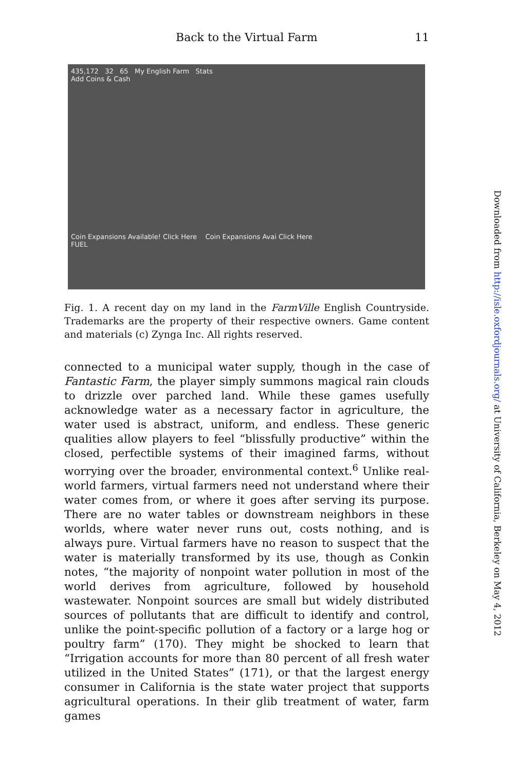Back to the Virtual Farm 11
435,172 32 65 My English Farm Stats
Add Coins & Cash
Coin Expansions Available! Click Here Coin Expansions Avai Click Here
FUEL
Fig. 1. A recent day on my land in the FarmVille English Countryside. Trademarks are the property of their respective owners. Game content and materials (c) Zynga Inc. All rights reserved.
connected to a municipal water supply, though in the case of Fantastic Farm, the player simply summons magical rain clouds to drizzle over parched land. While these games usefully acknowledge water as a necessary factor in agriculture, the water used is abstract, uniform, and endless. These generic qualities allow players to feel “blissfully productive” within the closed, perfectible systems of their imagined farms, without worrying over the broader, environmental context.<sup>6</sup> Unlike real-world farmers, virtual farmers need not understand where their water comes from, or where it goes after serving its purpose. There are no water tables or downstream neighbors in these worlds, where water never runs out, costs nothing, and is always pure. Virtual farmers have no reason to suspect that the water is materially transformed by its use, though as Conkin notes, “the majority of nonpoint water pollution in most of the world derives from agriculture, followed by household wastewater. Nonpoint sources are small but widely distributed sources of pollutants that are difficult to identify and control, unlike the point-specific pollution of a factory or a large hog or poultry farm” (170). They might be shocked to learn that “Irrigation accounts for more than 80 percent of all fresh water utilized in the United States” (171), or that the largest energy consumer in California is the state water project that supports agricultural operations. In their glib treatment of water, farm games
Downloaded from http://isle.oxfordjournals.org/ at University of California, Berkeley on May 4, 2012